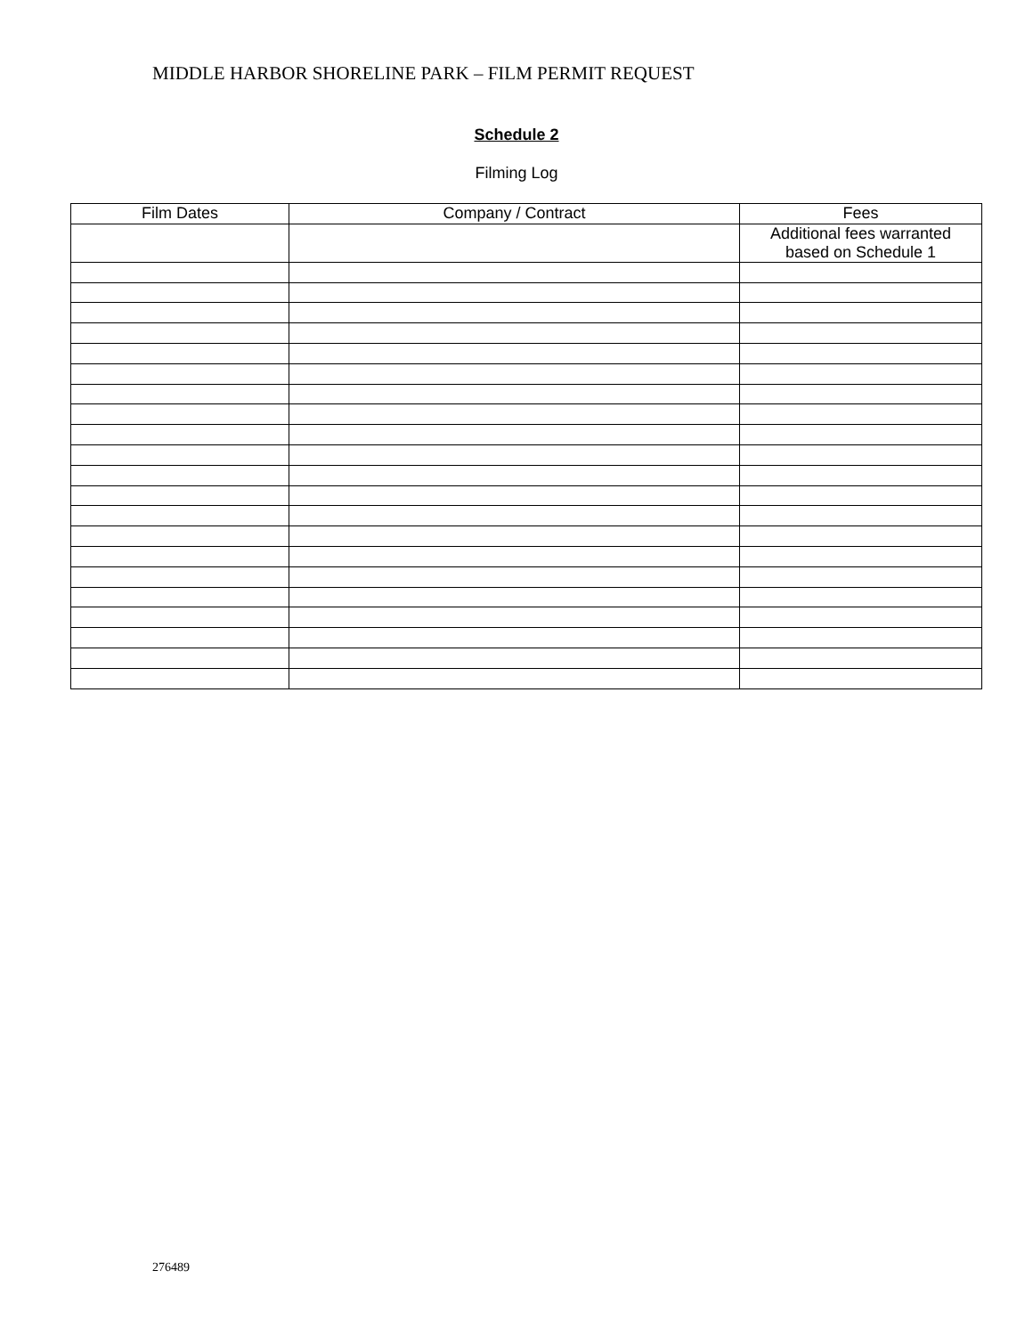MIDDLE HARBOR SHORELINE PARK – FILM PERMIT REQUEST
Schedule 2
Filming Log
| Film Dates | Company / Contract | Fees |
| --- | --- | --- |
| | | Additional fees warranted based on Schedule 1 |
276489